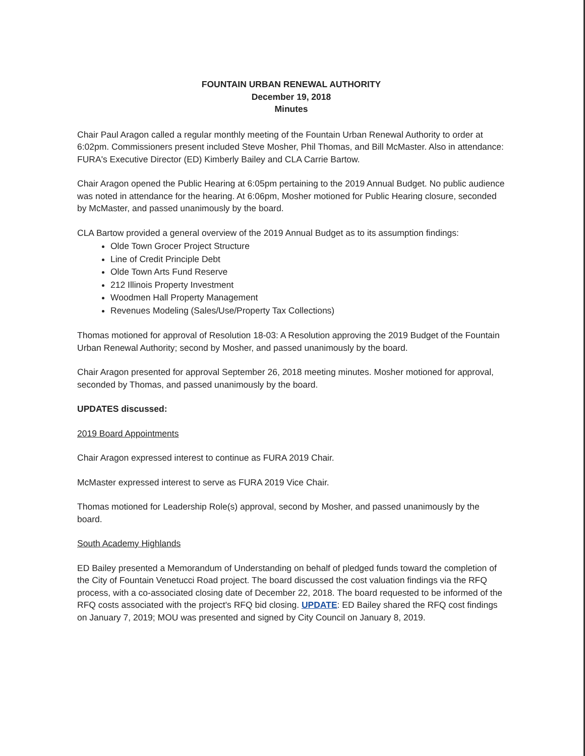FOUNTAIN URBAN RENEWAL AUTHORITY
December 19, 2018
Minutes
Chair Paul Aragon called a regular monthly meeting of the Fountain Urban Renewal Authority to order at 6:02pm. Commissioners present included Steve Mosher, Phil Thomas, and Bill McMaster. Also in attendance: FURA's Executive Director (ED) Kimberly Bailey and CLA Carrie Bartow.
Chair Aragon opened the Public Hearing at 6:05pm pertaining to the 2019 Annual Budget. No public audience was noted in attendance for the hearing. At 6:06pm, Mosher motioned for Public Hearing closure, seconded by McMaster, and passed unanimously by the board.
CLA Bartow provided a general overview of the 2019 Annual Budget as to its assumption findings:
Olde Town Grocer Project Structure
Line of Credit Principle Debt
Olde Town Arts Fund Reserve
212 Illinois Property Investment
Woodmen Hall Property Management
Revenues Modeling (Sales/Use/Property Tax Collections)
Thomas motioned for approval of Resolution 18-03: A Resolution approving the 2019 Budget of the Fountain Urban Renewal Authority; second by Mosher, and passed unanimously by the board.
Chair Aragon presented for approval September 26, 2018 meeting minutes. Mosher motioned for approval, seconded by Thomas, and passed unanimously by the board.
UPDATES discussed:
2019 Board Appointments
Chair Aragon expressed interest to continue as FURA 2019 Chair.
McMaster expressed interest to serve as FURA 2019 Vice Chair.
Thomas motioned for Leadership Role(s) approval, second by Mosher, and passed unanimously by the board.
South Academy Highlands
ED Bailey presented a Memorandum of Understanding on behalf of pledged funds toward the completion of the City of Fountain Venetucci Road project. The board discussed the cost valuation findings via the RFQ process, with a co-associated closing date of December 22, 2018. The board requested to be informed of the RFQ costs associated with the project's RFQ bid closing. UPDATE: ED Bailey shared the RFQ cost findings on January 7, 2019; MOU was presented and signed by City Council on January 8, 2019.